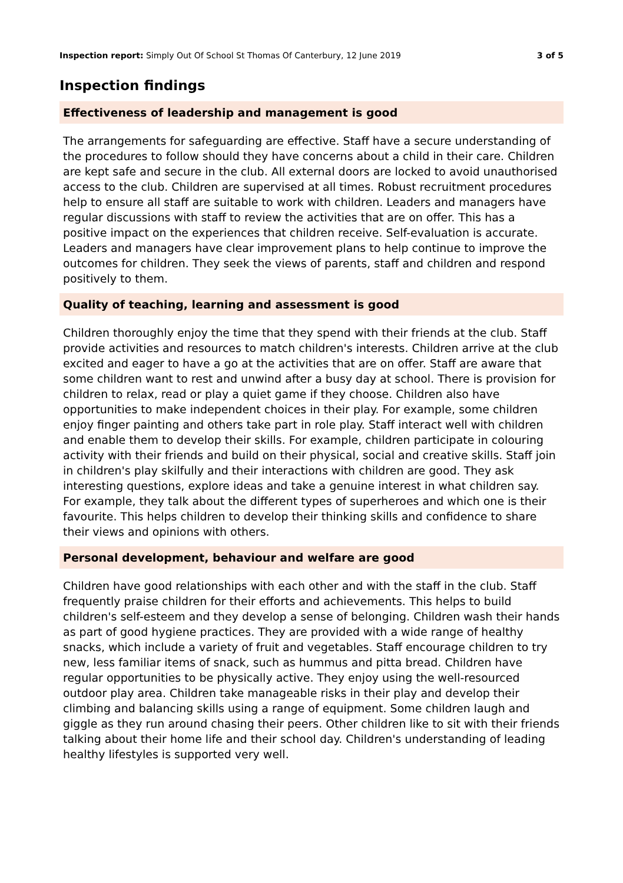Inspection report: Simply Out Of School St Thomas Of Canterbury, 12 June 2019 3 of 5
Inspection findings
Effectiveness of leadership and management is good
The arrangements for safeguarding are effective. Staff have a secure understanding of the procedures to follow should they have concerns about a child in their care. Children are kept safe and secure in the club. All external doors are locked to avoid unauthorised access to the club. Children are supervised at all times. Robust recruitment procedures help to ensure all staff are suitable to work with children. Leaders and managers have regular discussions with staff to review the activities that are on offer. This has a positive impact on the experiences that children receive. Self-evaluation is accurate. Leaders and managers have clear improvement plans to help continue to improve the outcomes for children. They seek the views of parents, staff and children and respond positively to them.
Quality of teaching, learning and assessment is good
Children thoroughly enjoy the time that they spend with their friends at the club. Staff provide activities and resources to match children's interests. Children arrive at the club excited and eager to have a go at the activities that are on offer. Staff are aware that some children want to rest and unwind after a busy day at school. There is provision for children to relax, read or play a quiet game if they choose. Children also have opportunities to make independent choices in their play. For example, some children enjoy finger painting and others take part in role play. Staff interact well with children and enable them to develop their skills. For example, children participate in colouring activity with their friends and build on their physical, social and creative skills. Staff join in children's play skilfully and their interactions with children are good. They ask interesting questions, explore ideas and take a genuine interest in what children say. For example, they talk about the different types of superheroes and which one is their favourite. This helps children to develop their thinking skills and confidence to share their views and opinions with others.
Personal development, behaviour and welfare are good
Children have good relationships with each other and with the staff in the club. Staff frequently praise children for their efforts and achievements. This helps to build children's self-esteem and they develop a sense of belonging. Children wash their hands as part of good hygiene practices. They are provided with a wide range of healthy snacks, which include a variety of fruit and vegetables. Staff encourage children to try new, less familiar items of snack, such as hummus and pitta bread. Children have regular opportunities to be physically active. They enjoy using the well-resourced outdoor play area. Children take manageable risks in their play and develop their climbing and balancing skills using a range of equipment. Some children laugh and giggle as they run around chasing their peers. Other children like to sit with their friends talking about their home life and their school day. Children's understanding of leading healthy lifestyles is supported very well.